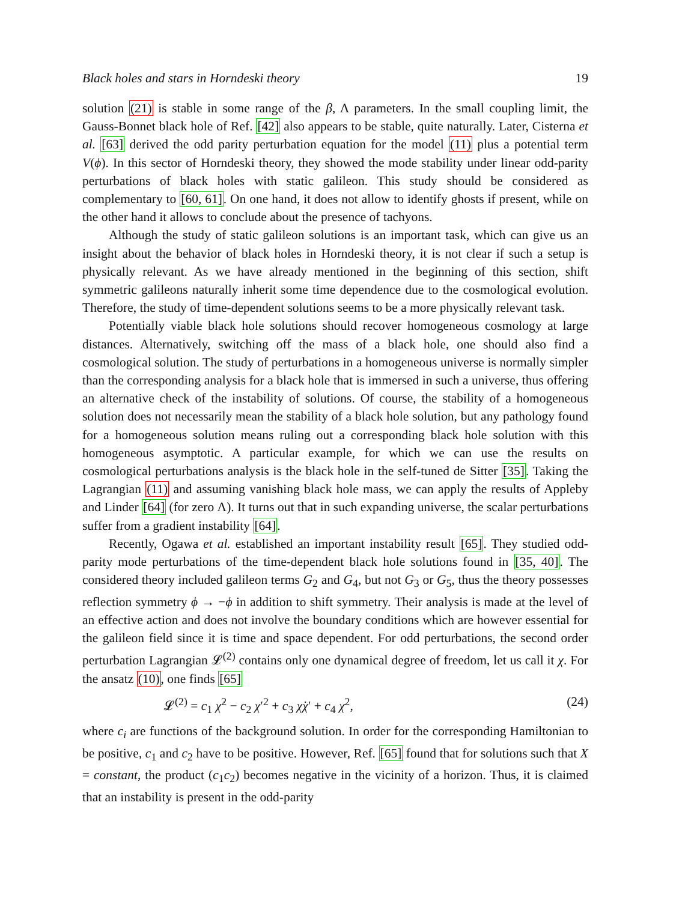Black holes and stars in Horndeski theory 19
solution (21) is stable in some range of the β, Λ parameters. In the small coupling limit, the Gauss-Bonnet black hole of Ref. [42] also appears to be stable, quite naturally. Later, Cisterna et al. [63] derived the odd parity perturbation equation for the model (11) plus a potential term V(ϕ). In this sector of Horndeski theory, they showed the mode stability under linear odd-parity perturbations of black holes with static galileon. This study should be considered as complementary to [60, 61]. On one hand, it does not allow to identify ghosts if present, while on the other hand it allows to conclude about the presence of tachyons.
Although the study of static galileon solutions is an important task, which can give us an insight about the behavior of black holes in Horndeski theory, it is not clear if such a setup is physically relevant. As we have already mentioned in the beginning of this section, shift symmetric galileons naturally inherit some time dependence due to the cosmological evolution. Therefore, the study of time-dependent solutions seems to be a more physically relevant task.
Potentially viable black hole solutions should recover homogeneous cosmology at large distances. Alternatively, switching off the mass of a black hole, one should also find a cosmological solution. The study of perturbations in a homogeneous universe is normally simpler than the corresponding analysis for a black hole that is immersed in such a universe, thus offering an alternative check of the instability of solutions. Of course, the stability of a homogeneous solution does not necessarily mean the stability of a black hole solution, but any pathology found for a homogeneous solution means ruling out a corresponding black hole solution with this homogeneous asymptotic. A particular example, for which we can use the results on cosmological perturbations analysis is the black hole in the self-tuned de Sitter [35]. Taking the Lagrangian (11) and assuming vanishing black hole mass, we can apply the results of Appleby and Linder [64] (for zero Λ). It turns out that in such expanding universe, the scalar perturbations suffer from a gradient instability [64].
Recently, Ogawa et al. established an important instability result [65]. They studied odd-parity mode perturbations of the time-dependent black hole solutions found in [35, 40]. The considered theory included galileon terms G<sub>2</sub> and G<sub>4</sub>, but not G<sub>3</sub> or G<sub>5</sub>, thus the theory possesses reflection symmetry ϕ → −ϕ in addition to shift symmetry. Their analysis is made at the level of an effective action and does not involve the boundary conditions which are however essential for the galileon field since it is time and space dependent. For odd perturbations, the second order perturbation Lagrangian 𝓛<sup>(2)</sup> contains only one dynamical degree of freedom, let us call it χ. For the ansatz (10), one finds [65]
𝓛<sup>(2)</sup> = c<sub>1</sub> χ̇<sup>2</sup> − c<sub>2</sub> χ′<sup>2</sup> + c<sub>3</sub> χ̇χ′ + c<sub>4</sub> χ<sup>2</sup>, (24)
where c<sub>i</sub> are functions of the background solution. In order for the corresponding Hamiltonian to be positive, c<sub>1</sub> and c<sub>2</sub> have to be positive. However, Ref. [65] found that for solutions such that X = constant, the product (c<sub>1</sub>c<sub>2</sub>) becomes negative in the vicinity of a horizon. Thus, it is claimed that an instability is present in the odd-parity